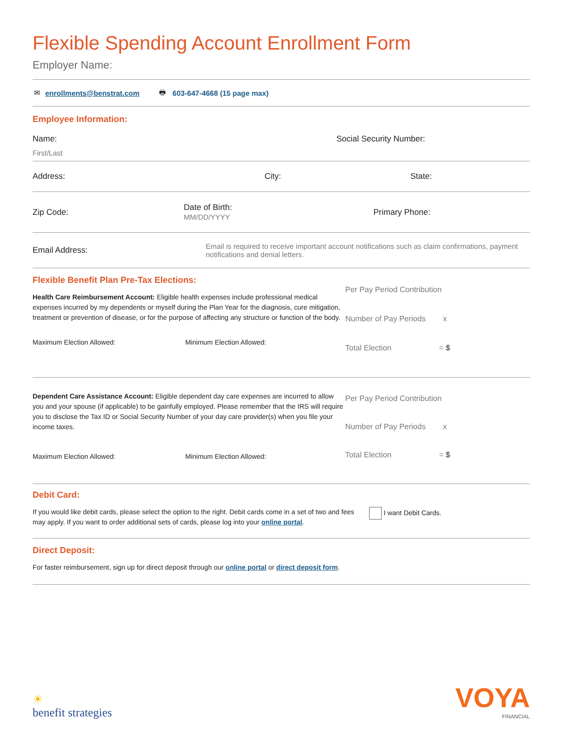Flexible Spending Account Enrollment Form
Employer Name:
✉ enrollments@benstrat.com 🖶 603-647-4668 (15 page max)
Employee Information:
Name:
First/Last
Social Security Number:
Address: City: State:
Zip Code: Date of Birth:
MM/DD/YYYY Primary Phone:
Email Address: Email is required to receive important account notifications such as claim confirmations, payment notifications and denial letters.
Flexible Benefit Plan Pre-Tax Elections:
Health Care Reimbursement Account: Eligible health expenses include professional medical expenses incurred by my dependents or myself during the Plan Year for the diagnosis, cure mitigation, treatment or prevention of disease, or for the purpose of affecting any structure or function of the body.
Maximum Election Allowed: Minimum Election Allowed:
Per Pay Period Contribution
Number of Pay Periods x
Total Election = $
Dependent Care Assistance Account: Eligible dependent day care expenses are incurred to allow you and your spouse (if applicable) to be gainfully employed. Please remember that the IRS will require you to disclose the Tax ID or Social Security Number of your day care provider(s) when you file your income taxes.
Maximum Election Allowed: Minimum Election Allowed:
Per Pay Period Contribution
Number of Pay Periods x
Total Election = $
Debit Card:
If you would like debit cards, please select the option to the right. Debit cards come in a set of two and fees may apply. If you want to order additional sets of cards, please log into your online portal.
I want Debit Cards.
Direct Deposit:
For faster reimbursement, sign up for direct deposit through our online portal or direct deposit form.
☀
benefit strategies
VOYA
FINANCIAL